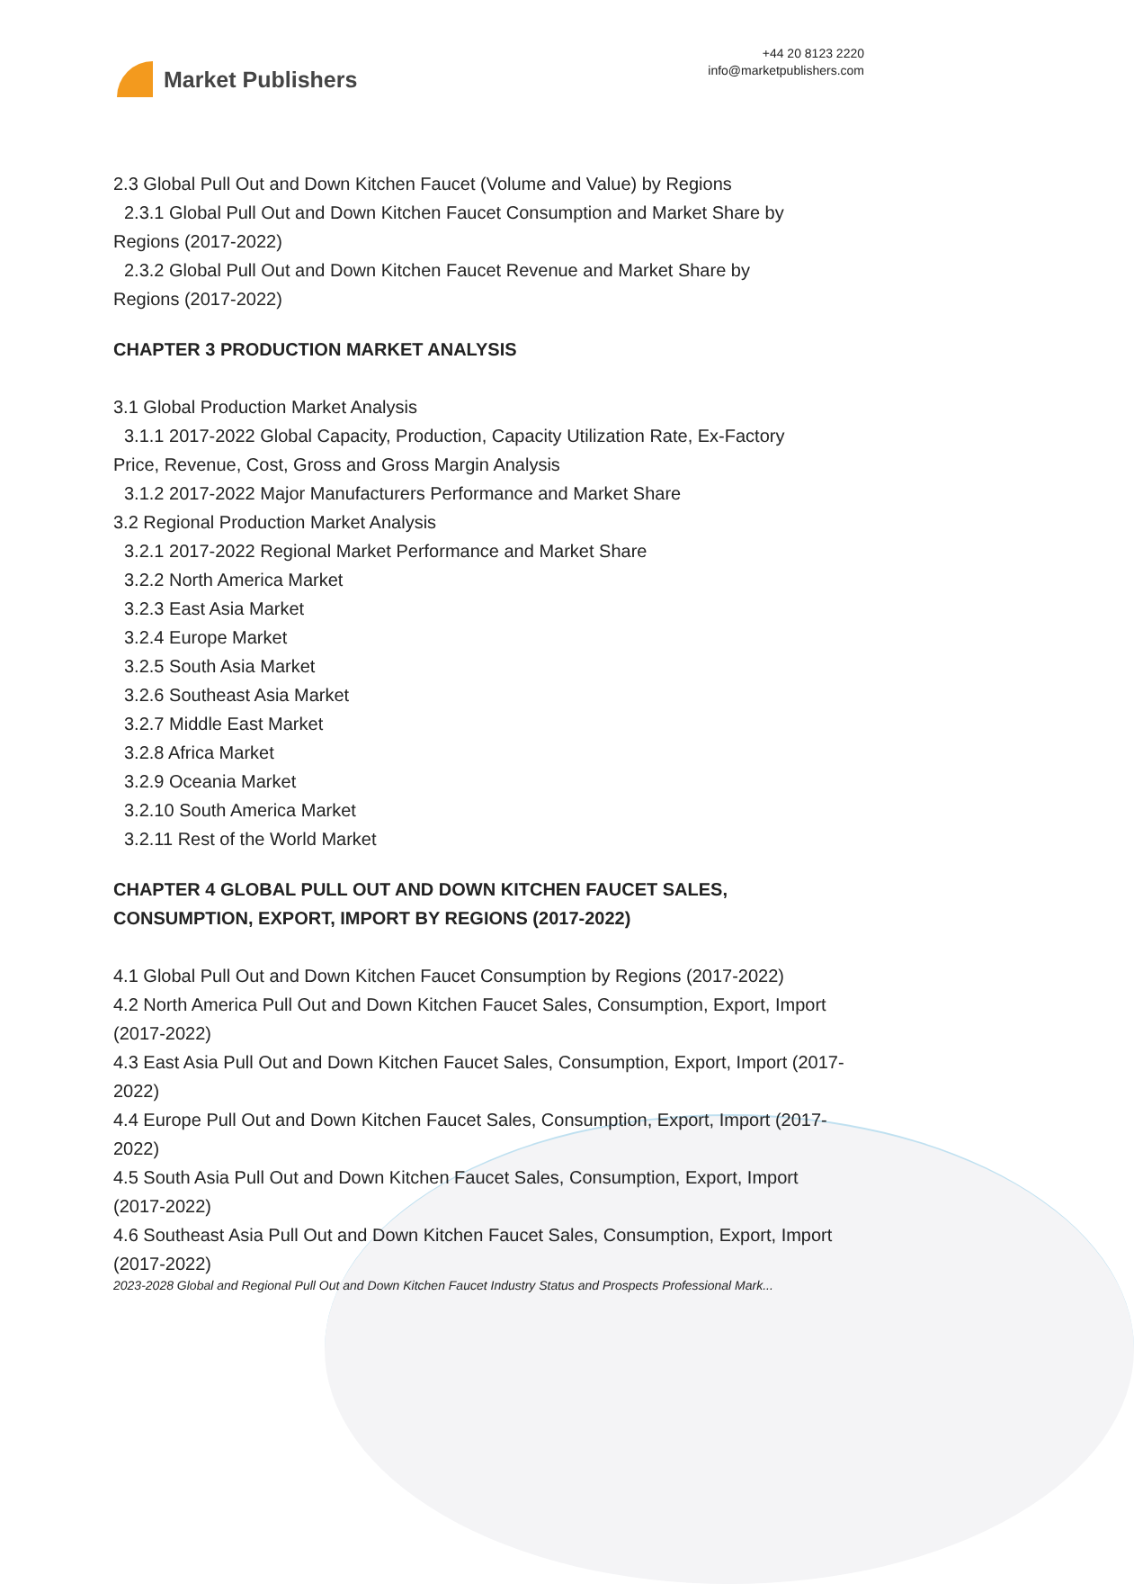Market Publishers
+44 20 8123 2220
info@marketpublishers.com
2.3 Global Pull Out and Down Kitchen Faucet (Volume and Value) by Regions
2.3.1 Global Pull Out and Down Kitchen Faucet Consumption and Market Share by
Regions (2017-2022)
2.3.2 Global Pull Out and Down Kitchen Faucet Revenue and Market Share by
Regions (2017-2022)
CHAPTER 3 PRODUCTION MARKET ANALYSIS
3.1 Global Production Market Analysis
3.1.1 2017-2022 Global Capacity, Production, Capacity Utilization Rate, Ex-Factory
Price, Revenue, Cost, Gross and Gross Margin Analysis
3.1.2 2017-2022 Major Manufacturers Performance and Market Share
3.2 Regional Production Market Analysis
3.2.1 2017-2022 Regional Market Performance and Market Share
3.2.2 North America Market
3.2.3 East Asia Market
3.2.4 Europe Market
3.2.5 South Asia Market
3.2.6 Southeast Asia Market
3.2.7 Middle East Market
3.2.8 Africa Market
3.2.9 Oceania Market
3.2.10 South America Market
3.2.11 Rest of the World Market
CHAPTER 4 GLOBAL PULL OUT AND DOWN KITCHEN FAUCET SALES, CONSUMPTION, EXPORT, IMPORT BY REGIONS (2017-2022)
4.1 Global Pull Out and Down Kitchen Faucet Consumption by Regions (2017-2022)
4.2 North America Pull Out and Down Kitchen Faucet Sales, Consumption, Export, Import (2017-2022)
4.3 East Asia Pull Out and Down Kitchen Faucet Sales, Consumption, Export, Import (2017-2022)
4.4 Europe Pull Out and Down Kitchen Faucet Sales, Consumption, Export, Import (2017-2022)
4.5 South Asia Pull Out and Down Kitchen Faucet Sales, Consumption, Export, Import (2017-2022)
4.6 Southeast Asia Pull Out and Down Kitchen Faucet Sales, Consumption, Export, Import (2017-2022)
2023-2028 Global and Regional Pull Out and Down Kitchen Faucet Industry Status and Prospects Professional Mark...